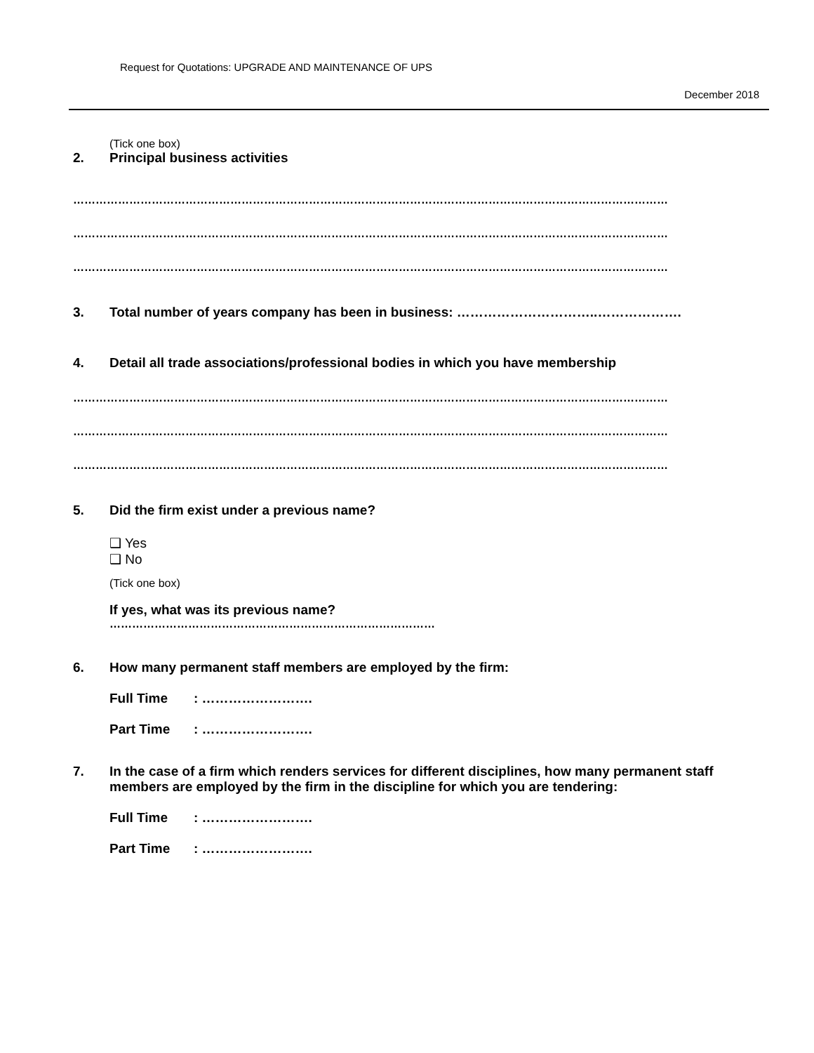Request for Quotations: UPGRADE AND MAINTENANCE OF UPS
December 2018
(Tick one box)
2. Principal business activities
……………………………………………………………………………………………………………………………………………
……………………………………………………………………………………………………………………………………………
……………………………………………………………………………………………………………………………………………
3. Total number of years company has been in business: …………………………..……………….
4. Detail all trade associations/professional bodies in which you have membership
……………………………………………………………………………………………………………………………………………
……………………………………………………………………………………………………………………………………………
……………………………………………………………………………………………………………………………………………
5. Did the firm exist under a previous name?
❑ Yes
❑ No
(Tick one box)
If yes, what was its previous name?
……………………………………………………………………………
6. How many permanent staff members are employed by the firm:
Full Time: …………………….
Part Time: …………………….
7. In the case of a firm which renders services for different disciplines, how many permanent staff members are employed by the firm in the discipline for which you are tendering:
Full Time: …………………….
Part Time: …………………….